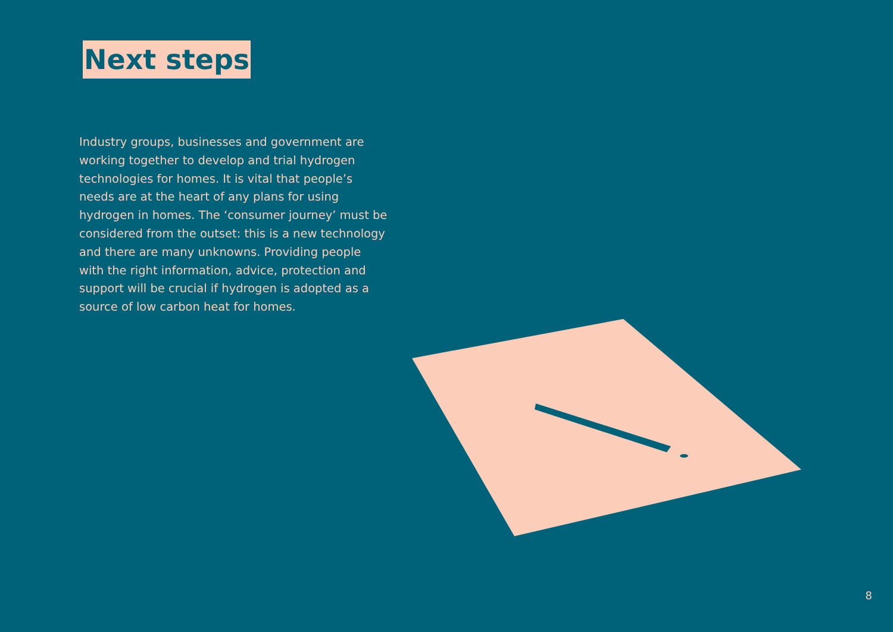Next steps
Industry groups, businesses and government are working together to develop and trial hydrogen technologies for homes. It is vital that people’s needs are at the heart of any plans for using hydrogen in homes. The ‘consumer journey’ must be considered from the outset: this is a new technology and there are many unknowns. Providing people with the right information, advice, protection and support will be crucial if hydrogen is adopted as a source of low carbon heat for homes.
8